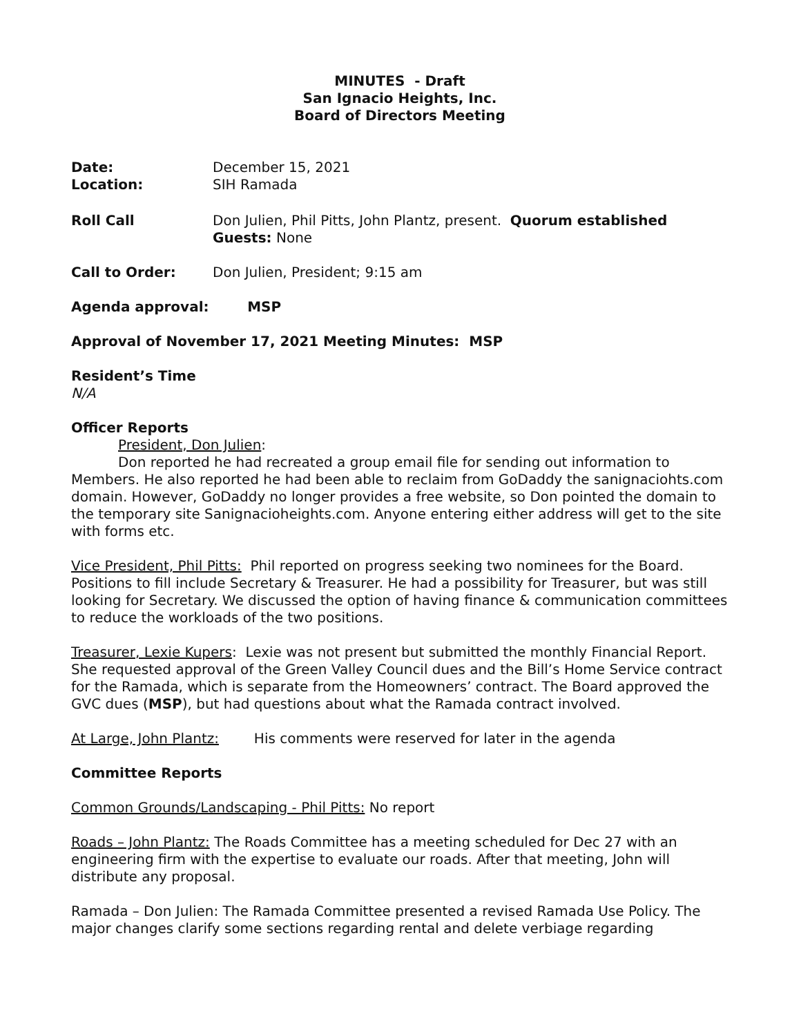MINUTES - Draft
San Ignacio Heights, Inc.
Board of Directors Meeting
Date: December 15, 2021
Location: SIH Ramada
Roll Call Don Julien, Phil Pitts, John Plantz, present. Quorum established
Guests: None
Call to Order: Don Julien, President; 9:15 am
Agenda approval: MSP
Approval of November 17, 2021 Meeting Minutes: MSP
Resident’s Time
N/A
Officer Reports
President, Don Julien:
Don reported he had recreated a group email file for sending out information to Members. He also reported he had been able to reclaim from GoDaddy the sanignaciohts.com domain. However, GoDaddy no longer provides a free website, so Don pointed the domain to the temporary site Sanignacioheights.com. Anyone entering either address will get to the site with forms etc.
Vice President, Phil Pitts: Phil reported on progress seeking two nominees for the Board. Positions to fill include Secretary & Treasurer. He had a possibility for Treasurer, but was still looking for Secretary. We discussed the option of having finance & communication committees to reduce the workloads of the two positions.
Treasurer, Lexie Kupers: Lexie was not present but submitted the monthly Financial Report. She requested approval of the Green Valley Council dues and the Bill’s Home Service contract for the Ramada, which is separate from the Homeowners’ contract. The Board approved the GVC dues (MSP), but had questions about what the Ramada contract involved.
At Large, John Plantz: His comments were reserved for later in the agenda
Committee Reports
Common Grounds/Landscaping - Phil Pitts: No report
Roads – John Plantz: The Roads Committee has a meeting scheduled for Dec 27 with an engineering firm with the expertise to evaluate our roads. After that meeting, John will distribute any proposal.
Ramada – Don Julien: The Ramada Committee presented a revised Ramada Use Policy. The major changes clarify some sections regarding rental and delete verbiage regarding